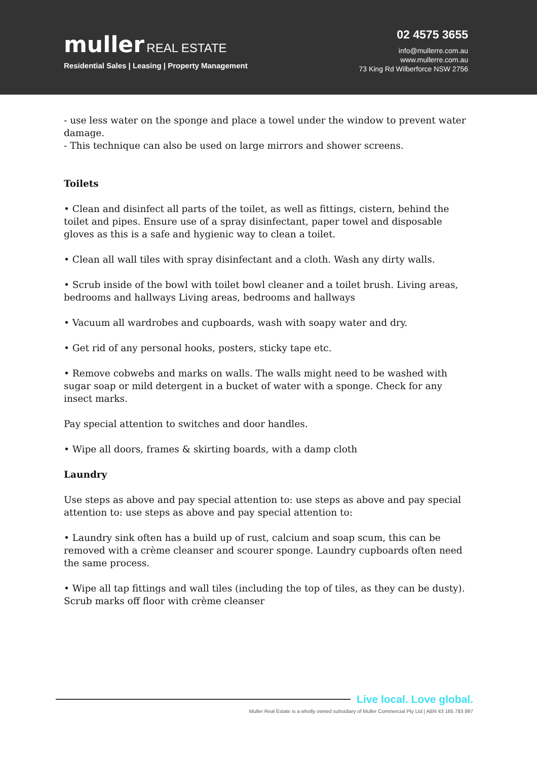muller REAL ESTATE
Residential Sales | Leasing | Property Management
02 4575 3655
info@mullerre.com.au
www.mullerre.com.au
73 King Rd Wilberforce NSW 2756
- use less water on the sponge and place a towel under the window to prevent water damage.
- This technique can also be used on large mirrors and shower screens.
Toilets
• Clean and disinfect all parts of the toilet, as well as fittings, cistern, behind the toilet and pipes. Ensure use of a spray disinfectant, paper towel and disposable gloves as this is a safe and hygienic way to clean a toilet.
• Clean all wall tiles with spray disinfectant and a cloth. Wash any dirty walls.
• Scrub inside of the bowl with toilet bowl cleaner and a toilet brush. Living areas, bedrooms and hallways Living areas, bedrooms and hallways
• Vacuum all wardrobes and cupboards, wash with soapy water and dry.
• Get rid of any personal hooks, posters, sticky tape etc.
• Remove cobwebs and marks on walls. The walls might need to be washed with sugar soap or mild detergent in a bucket of water with a sponge. Check for any insect marks.
Pay special attention to switches and door handles.
• Wipe all doors, frames & skirting boards, with a damp cloth
Laundry
Use steps as above and pay special attention to: use steps as above and pay special attention to: use steps as above and pay special attention to:
• Laundry sink often has a build up of rust, calcium and soap scum, this can be removed with a crème cleanser and scourer sponge. Laundry cupboards often need the same process.
• Wipe all tap fittings and wall tiles (including the top of tiles, as they can be dusty). Scrub marks off floor with crème cleanser
Live local. Love global.
Muller Real Estate is a wholly owned subsidiary of Muller Commercial Pty Ltd | ABN 43 165 783 997